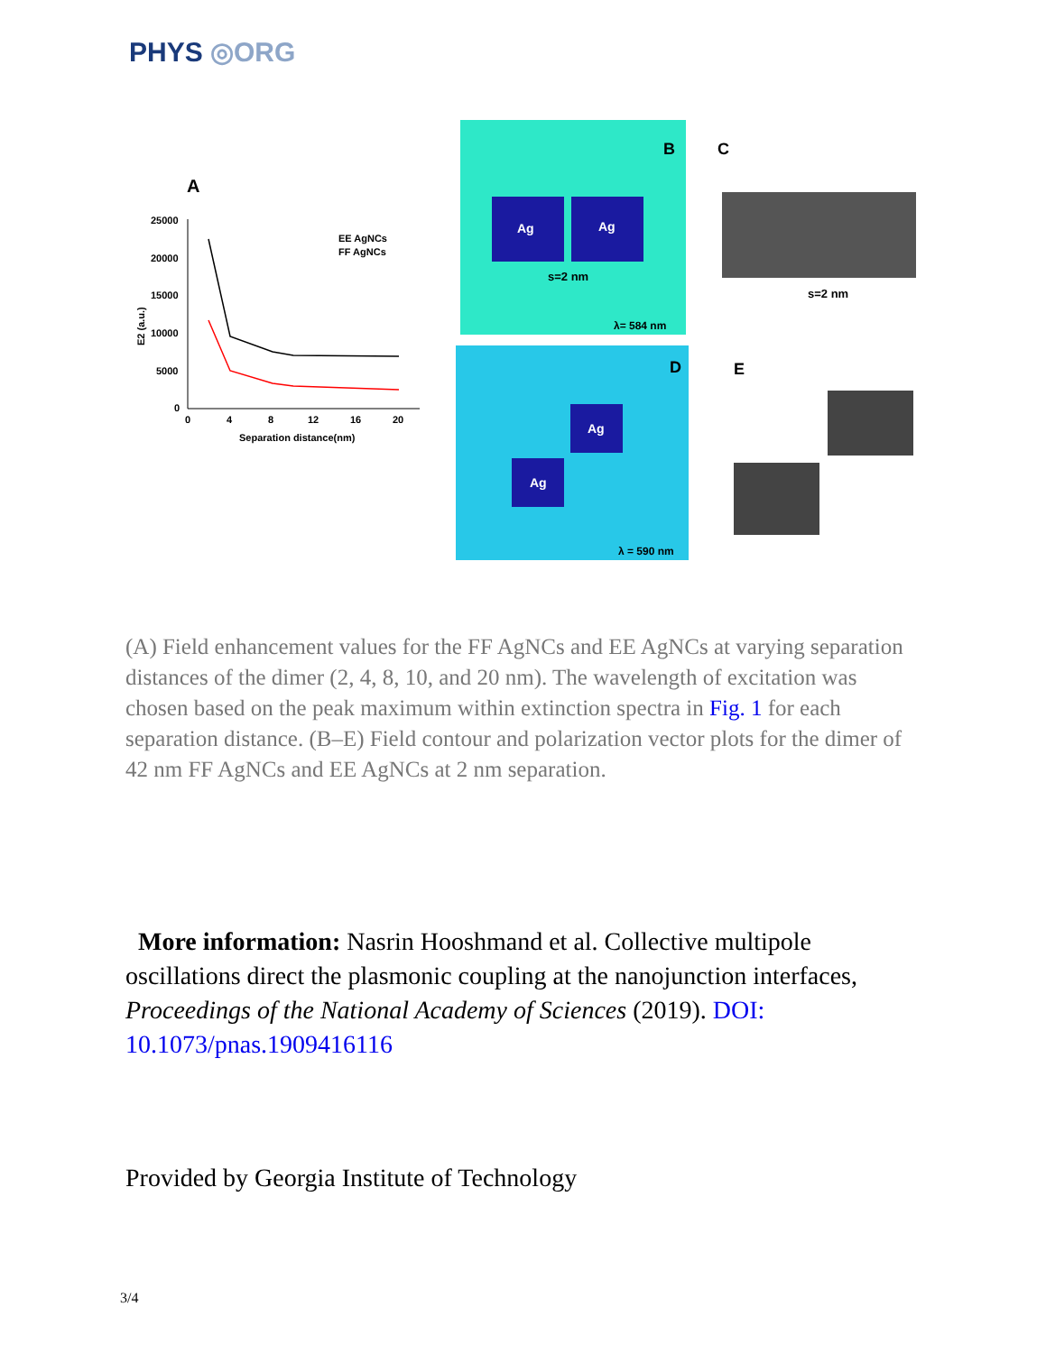PHYS ◎ORG
A
25000
20000
15000
10000
5000
0
0
4
8
12
16
20
Separation distance(nm)
E2 (a.u.)
EE AgNCs
FF AgNCs
Ag
Ag
B
s=2 nm
λ= 584 nm
C
s=2 nm
Ag
Ag
D
λ = 590 nm
E
(A) Field enhancement values for the FF AgNCs and EE AgNCs at varying separation distances of the dimer (2, 4, 8, 10, and 20 nm). The wavelength of excitation was chosen based on the peak maximum within extinction spectra in Fig. 1 for each separation distance. (B–E) Field contour and polarization vector plots for the dimer of 42 nm FF AgNCs and EE AgNCs at 2 nm separation.
More information: Nasrin Hooshmand et al. Collective multipole oscillations direct the plasmonic coupling at the nanojunction interfaces, Proceedings of the National Academy of Sciences (2019). DOI: 10.1073/pnas.1909416116
Provided by Georgia Institute of Technology
3/4